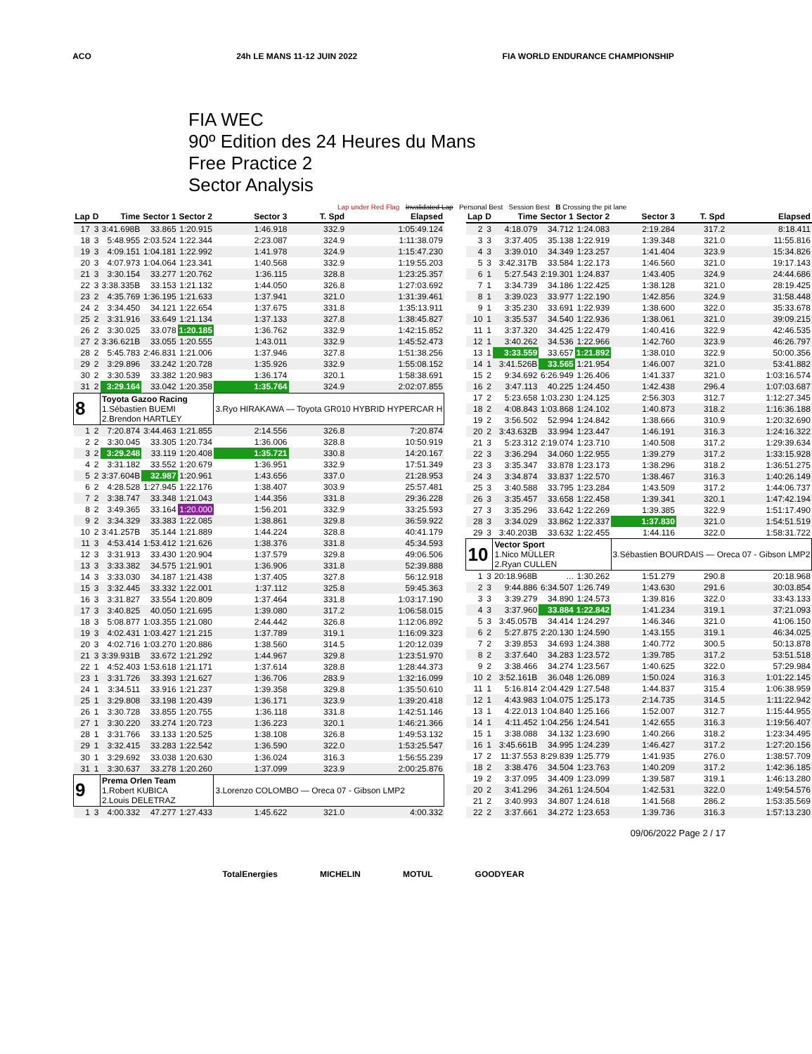ACO 24h LE MANS 11-12 JUIN 2022 FIA WORLD ENDURANCE CHAMPIONSHIP
FIA WEC
90º Edition des 24 Heures du Mans
Free Practice 2
Sector Analysis
Lap under Red Flag Invalidated Lap Personal Best Session Best B Crossing the pit lane
| Lap | D | Time | Sector 1 | Sector 2 | Sector 3 | T. Spd | Elapsed |
| --- | --- | --- | --- | --- | --- | --- | --- |
| 17 | 3 | 3:41.698B | 33.865 | 1:20.915 | 1:46.918 | 332.9 | 1:05:49.124 |
| 18 | 3 | 5:48.955 | 2:03.524 | 1:22.344 | 2:23.087 | 324.9 | 1:11:38.079 |
| 19 | 3 | 4:09.151 | 1:04.181 | 1:22.992 | 1:41.978 | 324.9 | 1:15:47.230 |
| 20 | 3 | 4:07.973 | 1:04.064 | 1:23.341 | 1:40.568 | 332.9 | 1:19:55.203 |
| 21 | 3 | 3:30.154 | 33.277 | 1:20.762 | 1:36.115 | 328.8 | 1:23:25.357 |
| 22 | 3 | 3:38.335B | 33.153 | 1:21.132 | 1:44.050 | 326.8 | 1:27:03.692 |
| 23 | 2 | 4:35.769 | 1:36.195 | 1:21.633 | 1:37.941 | 321.0 | 1:31:39.461 |
| 24 | 2 | 3:34.450 | 34.121 | 1:22.654 | 1:37.675 | 331.8 | 1:35:13.911 |
| 25 | 2 | 3:31.916 | 33.649 | 1:21.134 | 1:37.133 | 327.8 | 1:38:45.827 |
| 26 | 2 | 3:30.025 | 33.078 | 1:20.185 | 1:36.762 | 332.9 | 1:42:15.852 |
| 27 | 2 | 3:36.621B | 33.055 | 1:20.555 | 1:43.011 | 332.9 | 1:45:52.473 |
| 28 | 2 | 5:45.783 | 2:46.831 | 1:21.006 | 1:37.946 | 327.8 | 1:51:38.256 |
| 29 | 2 | 3:29.896 | 33.242 | 1:20.728 | 1:35.926 | 332.9 | 1:55:08.152 |
| 30 | 2 | 3:30.539 | 33.382 | 1:20.983 | 1:36.174 | 320.1 | 1:58:38.691 |
| 31 | 2 | 3:29.164 | 33.042 | 1:20.358 | 1:35.764 | 324.9 | 2:02:07.855 |
| 8 | | Toyota Gazoo Racing 1.Sébastien BUEMI 2.Brendon HARTLEY | | | 3.Ryo HIRAKAWA — Toyota GR010 HYBRID HYPERCAR H | | |
| 1 | 2 | 7:20.874 | 3:44.463 | 1:21.855 | 2:14.556 | 326.8 | 7:20.874 |
| 2 | 2 | 3:30.045 | 33.305 | 1:20.734 | 1:36.006 | 328.8 | 10:50.919 |
| 3 | 2 | 3:29.248 | 33.119 | 1:20.408 | 1:35.721 | 330.8 | 14:20.167 |
| 4 | 2 | 3:31.182 | 33.552 | 1:20.679 | 1:36.951 | 332.9 | 17:51.349 |
| 5 | 2 | 3:37.604B | 32.987 | 1:20.961 | 1:43.656 | 337.0 | 21:28.953 |
| 6 | 2 | 4:28.528 | 1:27.945 | 1:22.176 | 1:38.407 | 303.9 | 25:57.481 |
| 7 | 2 | 3:38.747 | 33.348 | 1:21.043 | 1:44.356 | 331.8 | 29:36.228 |
| 8 | 2 | 3:49.365 | 33.164 | 1:20.000 | 1:56.201 | 332.9 | 33:25.593 |
| 9 | 2 | 3:34.329 | 33.383 | 1:22.085 | 1:38.861 | 329.8 | 36:59.922 |
| 10 | 2 | 3:41.257B | 35.144 | 1:21.889 | 1:44.224 | 328.8 | 40:41.179 |
| 11 | 3 | 4:53.414 | 1:53.412 | 1:21.626 | 1:38.376 | 331.8 | 45:34.593 |
| 12 | 3 | 3:31.913 | 33.430 | 1:20.904 | 1:37.579 | 329.8 | 49:06.506 |
| 13 | 3 | 3:33.382 | 34.575 | 1:21.901 | 1:36.906 | 331.8 | 52:39.888 |
| 14 | 3 | 3:33.030 | 34.187 | 1:21.438 | 1:37.405 | 327.8 | 56:12.918 |
| 15 | 3 | 3:32.445 | 33.332 | 1:22.001 | 1:37.112 | 325.8 | 59:45.363 |
| 16 | 3 | 3:31.827 | 33.554 | 1:20.809 | 1:37.464 | 331.8 | 1:03:17.190 |
| 17 | 3 | 3:40.825 | 40.050 | 1:21.695 | 1:39.080 | 317.2 | 1:06:58.015 |
| 18 | 3 | 5:08.877 | 1:03.355 | 1:21.080 | 2:44.442 | 326.8 | 1:12:06.892 |
| 19 | 3 | 4:02.431 | 1:03.427 | 1:21.215 | 1:37.789 | 319.1 | 1:16:09.323 |
| 20 | 3 | 4:02.716 | 1:03.270 | 1:20.886 | 1:38.560 | 314.5 | 1:20:12.039 |
| 21 | 3 | 3:39.931B | 33.672 | 1:21.292 | 1:44.967 | 329.8 | 1:23:51.970 |
| 22 | 1 | 4:52.403 | 1:53.618 | 1:21.171 | 1:37.614 | 328.8 | 1:28:44.373 |
| 23 | 1 | 3:31.726 | 33.393 | 1:21.627 | 1:36.706 | 283.9 | 1:32:16.099 |
| 24 | 1 | 3:34.511 | 33.916 | 1:21.237 | 1:39.358 | 329.8 | 1:35:50.610 |
| 25 | 1 | 3:29.808 | 33.198 | 1:20.439 | 1:36.171 | 323.9 | 1:39:20.418 |
| 26 | 1 | 3:30.728 | 33.855 | 1:20.755 | 1:36.118 | 331.8 | 1:42:51.146 |
| 27 | 1 | 3:30.220 | 33.274 | 1:20.723 | 1:36.223 | 320.1 | 1:46:21.366 |
| 28 | 1 | 3:31.766 | 33.133 | 1:20.525 | 1:38.108 | 326.8 | 1:49:53.132 |
| 29 | 1 | 3:32.415 | 33.283 | 1:22.542 | 1:36.590 | 322.0 | 1:53:25.547 |
| 30 | 1 | 3:29.692 | 33.038 | 1:20.630 | 1:36.024 | 316.3 | 1:56:55.239 |
| 31 | 1 | 3:30.637 | 33.278 | 1:20.260 | 1:37.099 | 323.9 | 2:00:25.876 |
| 9 | | Prema Orlen Team 1.Robert KUBICA 2.Louis DELETRAZ | | | 3.Lorenzo COLOMBO — Oreca 07 - Gibson LMP2 | | |
| 1 | 3 | 4:00.332 | 47.277 | 1:27.433 | 1:45.622 | 321.0 | 4:00.332 |
| Lap | D | Time | Sector 1 | Sector 2 | Sector 3 | T. Spd | Elapsed |
| --- | --- | --- | --- | --- | --- | --- | --- |
| 2 | 3 | 4:18.079 | 34.712 | 1:24.083 | 2:19.284 | 317.2 | 8:18.411 |
| 3 | 3 | 3:37.405 | 35.138 | 1:22.919 | 1:39.348 | 321.0 | 11:55.816 |
| 4 | 3 | 3:39.010 | 34.349 | 1:23.257 | 1:41.404 | 323.9 | 15:34.826 |
| 5 | 3 | 3:42.317B | 33.584 | 1:22.173 | 1:46.560 | 321.0 | 19:17.143 |
| 6 | 1 | 5:27.543 | 2:19.301 | 1:24.837 | 1:43.405 | 324.9 | 24:44.686 |
| 7 | 1 | 3:34.739 | 34.186 | 1:22.425 | 1:38.128 | 321.0 | 28:19.425 |
| 8 | 1 | 3:39.023 | 33.977 | 1:22.190 | 1:42.856 | 324.9 | 31:58.448 |
| 9 | 1 | 3:35.230 | 33.691 | 1:22.939 | 1:38.600 | 322.0 | 35:33.678 |
| 10 | 1 | 3:35.537 | 34.540 | 1:22.936 | 1:38.061 | 321.0 | 39:09.215 |
| 11 | 1 | 3:37.320 | 34.425 | 1:22.479 | 1:40.416 | 322.9 | 42:46.535 |
| 12 | 1 | 3:40.262 | 34.536 | 1:22.966 | 1:42.760 | 323.9 | 46:26.797 |
| 13 | 1 | 3:33.559 | 33.657 | 1:21.892 | 1:38.010 | 322.9 | 50:00.356 |
| 14 | 1 | 3:41.526B | 33.565 | 1:21.954 | 1:46.007 | 321.0 | 53:41.882 |
| 15 | 2 | 9:34.692 | 6:26.949 | 1:26.406 | 1:41.337 | 321.0 | 1:03:16.574 |
| 16 | 2 | 3:47.113 | 40.225 | 1:24.450 | 1:42.438 | 296.4 | 1:07:03.687 |
| 17 | 2 | 5:23.658 | 1:03.230 | 1:24.125 | 2:56.303 | 312.7 | 1:12:27.345 |
| 18 | 2 | 4:08.843 | 1:03.868 | 1:24.102 | 1:40.873 | 318.2 | 1:16:36.188 |
| 19 | 2 | 3:56.502 | 52.994 | 1:24.842 | 1:38.666 | 310.9 | 1:20:32.690 |
| 20 | 2 | 3:43.632B | 33.994 | 1:23.447 | 1:46.191 | 316.3 | 1:24:16.322 |
| 21 | 3 | 5:23.312 | 2:19.074 | 1:23.710 | 1:40.508 | 317.2 | 1:29:39.634 |
| 22 | 3 | 3:36.294 | 34.060 | 1:22.955 | 1:39.279 | 317.2 | 1:33:15.928 |
| 23 | 3 | 3:35.347 | 33.878 | 1:23.173 | 1:38.296 | 318.2 | 1:36:51.275 |
| 24 | 3 | 3:34.874 | 33.837 | 1:22.570 | 1:38.467 | 316.3 | 1:40:26.149 |
| 25 | 3 | 3:40.588 | 33.795 | 1:23.284 | 1:43.509 | 317.2 | 1:44:06.737 |
| 26 | 3 | 3:35.457 | 33.658 | 1:22.458 | 1:39.341 | 320.1 | 1:47:42.194 |
| 27 | 3 | 3:35.296 | 33.642 | 1:22.269 | 1:39.385 | 322.9 | 1:51:17.490 |
| 28 | 3 | 3:34.029 | 33.862 | 1:22.337 | 1:37.830 | 321.0 | 1:54:51.519 |
| 29 | 3 | 3:40.203B | 33.632 | 1:22.455 | 1:44.116 | 322.0 | 1:58:31.722 |
| 10 | | Vector Sport 1.Nico MÜLLER 2.Ryan CULLEN | | | 3.Sébastien BOURDAIS — Oreca 07 - Gibson LMP2 | | |
| 1 | 3 | 20:18.968B | ... | 1:30.262 | 1:51.279 | 290.8 | 20:18.968 |
| 2 | 3 | 9:44.886 | 6:34.507 | 1:26.749 | 1:43.630 | 291.6 | 30:03.854 |
| 3 | 3 | 3:39.279 | 34.890 | 1:24.573 | 1:39.816 | 322.0 | 33:43.133 |
| 4 | 3 | 3:37.960 | 33.884 | 1:22.842 | 1:41.234 | 319.1 | 37:21.093 |
| 5 | 3 | 3:45.057B | 34.414 | 1:24.297 | 1:46.346 | 321.0 | 41:06.150 |
| 6 | 2 | 5:27.875 | 2:20.130 | 1:24.590 | 1:43.155 | 319.1 | 46:34.025 |
| 7 | 2 | 3:39.853 | 34.693 | 1:24.388 | 1:40.772 | 300.5 | 50:13.878 |
| 8 | 2 | 3:37.640 | 34.283 | 1:23.572 | 1:39.785 | 317.2 | 53:51.518 |
| 9 | 2 | 3:38.466 | 34.274 | 1:23.567 | 1:40.625 | 322.0 | 57:29.984 |
| 10 | 2 | 3:52.161B | 36.048 | 1:26.089 | 1:50.024 | 316.3 | 1:01:22.145 |
| 11 | 1 | 5:16.814 | 2:04.429 | 1:27.548 | 1:44.837 | 315.4 | 1:06:38.959 |
| 12 | 1 | 4:43.983 | 1:04.075 | 1:25.173 | 2:14.735 | 314.5 | 1:11:22.942 |
| 13 | 1 | 4:22.013 | 1:04.840 | 1:25.166 | 1:52.007 | 312.7 | 1:15:44.955 |
| 14 | 1 | 4:11.452 | 1:04.256 | 1:24.541 | 1:42.655 | 316.3 | 1:19:56.407 |
| 15 | 1 | 3:38.088 | 34.132 | 1:23.690 | 1:40.266 | 318.2 | 1:23:34.495 |
| 16 | 1 | 3:45.661B | 34.995 | 1:24.239 | 1:46.427 | 317.2 | 1:27:20.156 |
| 17 | 2 | 11:37.553 | 8:29.839 | 1:25.779 | 1:41.935 | 276.0 | 1:38:57.709 |
| 18 | 2 | 3:38.476 | 34.504 | 1:23.763 | 1:40.209 | 317.2 | 1:42:36.185 |
| 19 | 2 | 3:37.095 | 34.409 | 1:23.099 | 1:39.587 | 319.1 | 1:46:13.280 |
| 20 | 2 | 3:41.296 | 34.261 | 1:24.504 | 1:42.531 | 322.0 | 1:49:54.576 |
| 21 | 2 | 3:40.993 | 34.807 | 1:24.618 | 1:41.568 | 286.2 | 1:53:35.569 |
| 22 | 2 | 3:37.661 | 34.272 | 1:23.653 | 1:39.736 | 316.3 | 1:57:13.230 |
09/06/2022 Page 2 / 17
TotalEnergies MICHELIN MOTUL GOODYEAR